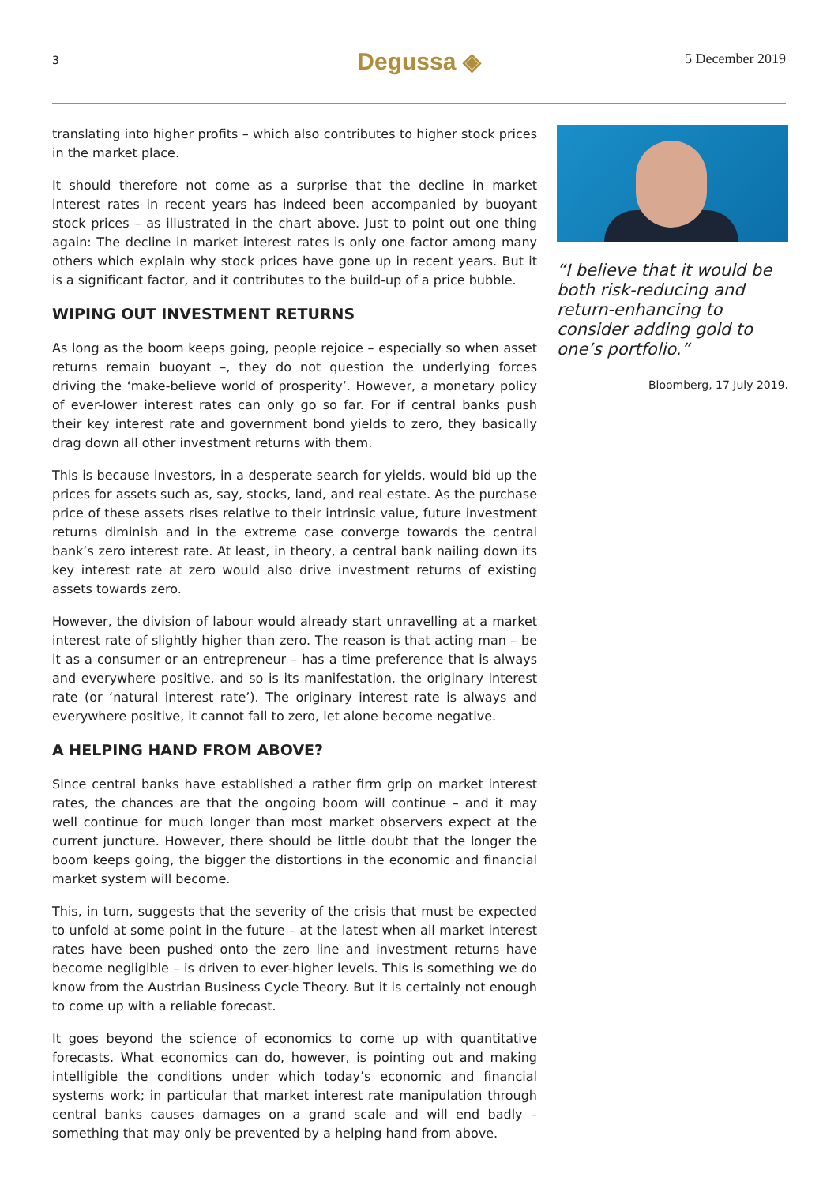3
Degussa ◈
5 December 2019
translating into higher profits – which also contributes to higher stock prices in the market place.
It should therefore not come as a surprise that the decline in market interest rates in recent years has indeed been accompanied by buoyant stock prices – as illustrated in the chart above. Just to point out one thing again: The decline in market interest rates is only one factor among many others which explain why stock prices have gone up in recent years. But it is a significant factor, and it contributes to the build-up of a price bubble.
WIPING OUT INVESTMENT RETURNS
As long as the boom keeps going, people rejoice – especially so when asset returns remain buoyant –, they do not question the underlying forces driving the ‘make-believe world of prosperity’. However, a monetary policy of ever-lower interest rates can only go so far. For if central banks push their key interest rate and government bond yields to zero, they basically drag down all other investment returns with them.
This is because investors, in a desperate search for yields, would bid up the prices for assets such as, say, stocks, land, and real estate. As the purchase price of these assets rises relative to their intrinsic value, future investment returns diminish and in the extreme case converge towards the central bank’s zero interest rate. At least, in theory, a central bank nailing down its key interest rate at zero would also drive investment returns of existing assets towards zero.
However, the division of labour would already start unravelling at a market interest rate of slightly higher than zero. The reason is that acting man – be it as a consumer or an entrepreneur – has a time preference that is always and everywhere positive, and so is its manifestation, the originary interest rate (or ‘natural interest rate’). The originary interest rate is always and everywhere positive, it cannot fall to zero, let alone become negative.
A HELPING HAND FROM ABOVE?
Since central banks have established a rather firm grip on market interest rates, the chances are that the ongoing boom will continue – and it may well continue for much longer than most market observers expect at the current juncture. However, there should be little doubt that the longer the boom keeps going, the bigger the distortions in the economic and financial market system will become.
This, in turn, suggests that the severity of the crisis that must be expected to unfold at some point in the future – at the latest when all market interest rates have been pushed onto the zero line and investment returns have become negligible – is driven to ever-higher levels. This is something we do know from the Austrian Business Cycle Theory. But it is certainly not enough to come up with a reliable forecast.
It goes beyond the science of economics to come up with quantitative forecasts. What economics can do, however, is pointing out and making intelligible the conditions under which today’s economic and financial systems work; in particular that market interest rate manipulation through central banks causes damages on a grand scale and will end badly – something that may only be prevented by a helping hand from above.
“I believe that it would be both risk-reducing and return-enhancing to consider adding gold to one’s portfolio.”
Bloomberg, 17 July 2019.